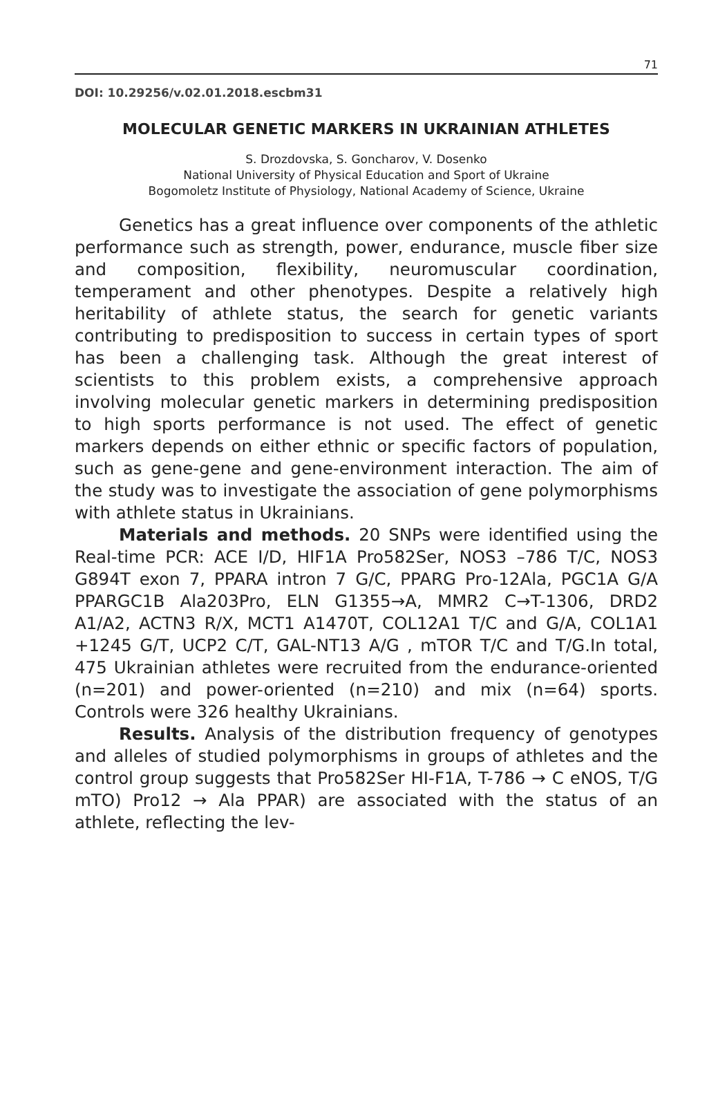71
DOI: 10.29256/v.02.01.2018.escbm31
MOLECULAR GENETIC MARKERS IN UKRAINIAN ATHLETES
S. Drozdovska, S. Goncharov, V. Dosenko
National University of Physical Education and Sport of Ukraine
Bogomoletz Institute of Physiology, National Academy of Science, Ukraine
Genetics has a great influence over components of the athletic performance such as strength, power, endurance, muscle fiber size and composition, flexibility, neuromuscular coordination, temperament and other phenotypes. Despite a relatively high heritability of athlete status, the search for genetic variants contributing to predisposition to success in certain types of sport has been a challenging task. Although the great interest of scientists to this problem exists, a comprehensive approach involving molecular genetic markers in determining predisposition to high sports performance is not used. The effect of genetic markers depends on either ethnic or specific factors of population, such as gene-gene and gene-environment interaction. The aim of the study was to investigate the association of gene polymorphisms with athlete status in Ukrainians.
Materials and methods. 20 SNPs were identified using the Real-time PCR: ACE I/D, HIF1A Pro582Ser, NOS3 –786 T/C, NOS3 G894T exon 7, PPARA intron 7 G/C, PPARG Pro-12Ala, PGC1A G/A PPARGC1B Ala203Pro, ELN G1355→A, MMR2 C→T-1306, DRD2 A1/A2, ACTN3 R/X, MCT1 A1470T, COL12A1 T/C and G/A, COL1A1 +1245 G/T, UCP2 C/T, GAL-NT13 A/G , mTOR T/C and T/G.In total, 475 Ukrainian athletes were recruited from the endurance-oriented (n=201) and power-oriented (n=210) and mix (n=64) sports. Controls were 326 healthy Ukrainians.
Results. Analysis of the distribution frequency of genotypes and alleles of studied polymorphisms in groups of athletes and the control group suggests that Pro582Ser HI-F1A, T-786 → C eNOS, T/G mTO) Pro12 → Ala PPAR) are associated with the status of an athlete, reflecting the lev-